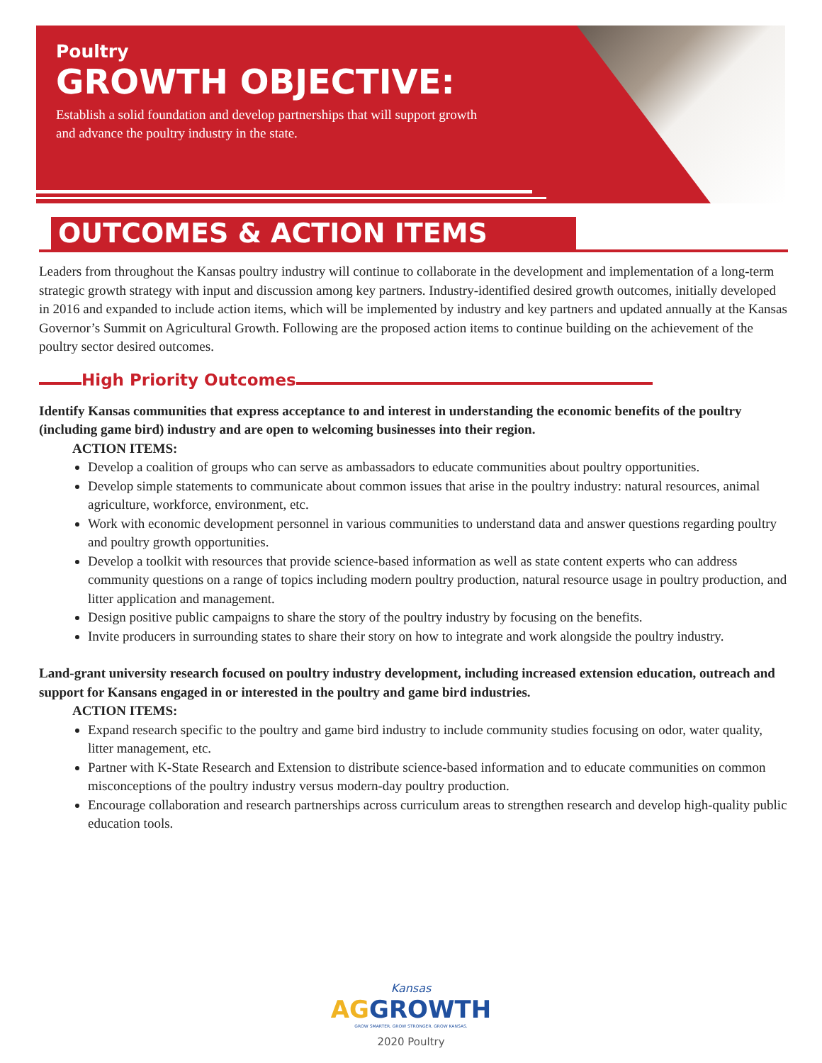Poultry
GROWTH OBJECTIVE:
Establish a solid foundation and develop partnerships that will support growth and advance the poultry industry in the state.
OUTCOMES & ACTION ITEMS
Leaders from throughout the Kansas poultry industry will continue to collaborate in the development and implementation of a long-term strategic growth strategy with input and discussion among key partners. Industry-identified desired growth outcomes, initially developed in 2016 and expanded to include action items, which will be implemented by industry and key partners and updated annually at the Kansas Governor’s Summit on Agricultural Growth. Following are the proposed action items to continue building on the achievement of the poultry sector desired outcomes.
High Priority Outcomes
Identify Kansas communities that express acceptance to and interest in understanding the economic benefits of the poultry (including game bird) industry and are open to welcoming businesses into their region.
ACTION ITEMS:
Develop a coalition of groups who can serve as ambassadors to educate communities about poultry opportunities.
Develop simple statements to communicate about common issues that arise in the poultry industry: natural resources, animal agriculture, workforce, environment, etc.
Work with economic development personnel in various communities to understand data and answer questions regarding poultry and poultry growth opportunities.
Develop a toolkit with resources that provide science-based information as well as state content experts who can address community questions on a range of topics including modern poultry production, natural resource usage in poultry production, and litter application and management.
Design positive public campaigns to share the story of the poultry industry by focusing on the benefits.
Invite producers in surrounding states to share their story on how to integrate and work alongside the poultry industry.
Land-grant university research focused on poultry industry development, including increased extension education, outreach and support for Kansans engaged in or interested in the poultry and game bird industries.
ACTION ITEMS:
Expand research specific to the poultry and game bird industry to include community studies focusing on odor, water quality, litter management, etc.
Partner with K-State Research and Extension to distribute science-based information and to educate communities on common misconceptions of the poultry industry versus modern-day poultry production.
Encourage collaboration and research partnerships across curriculum areas to strengthen research and develop high-quality public education tools.
Kansas
AGGROWTH
GROW SMARTER. GROW STRONGER. GROW KANSAS.
2020 Poultry